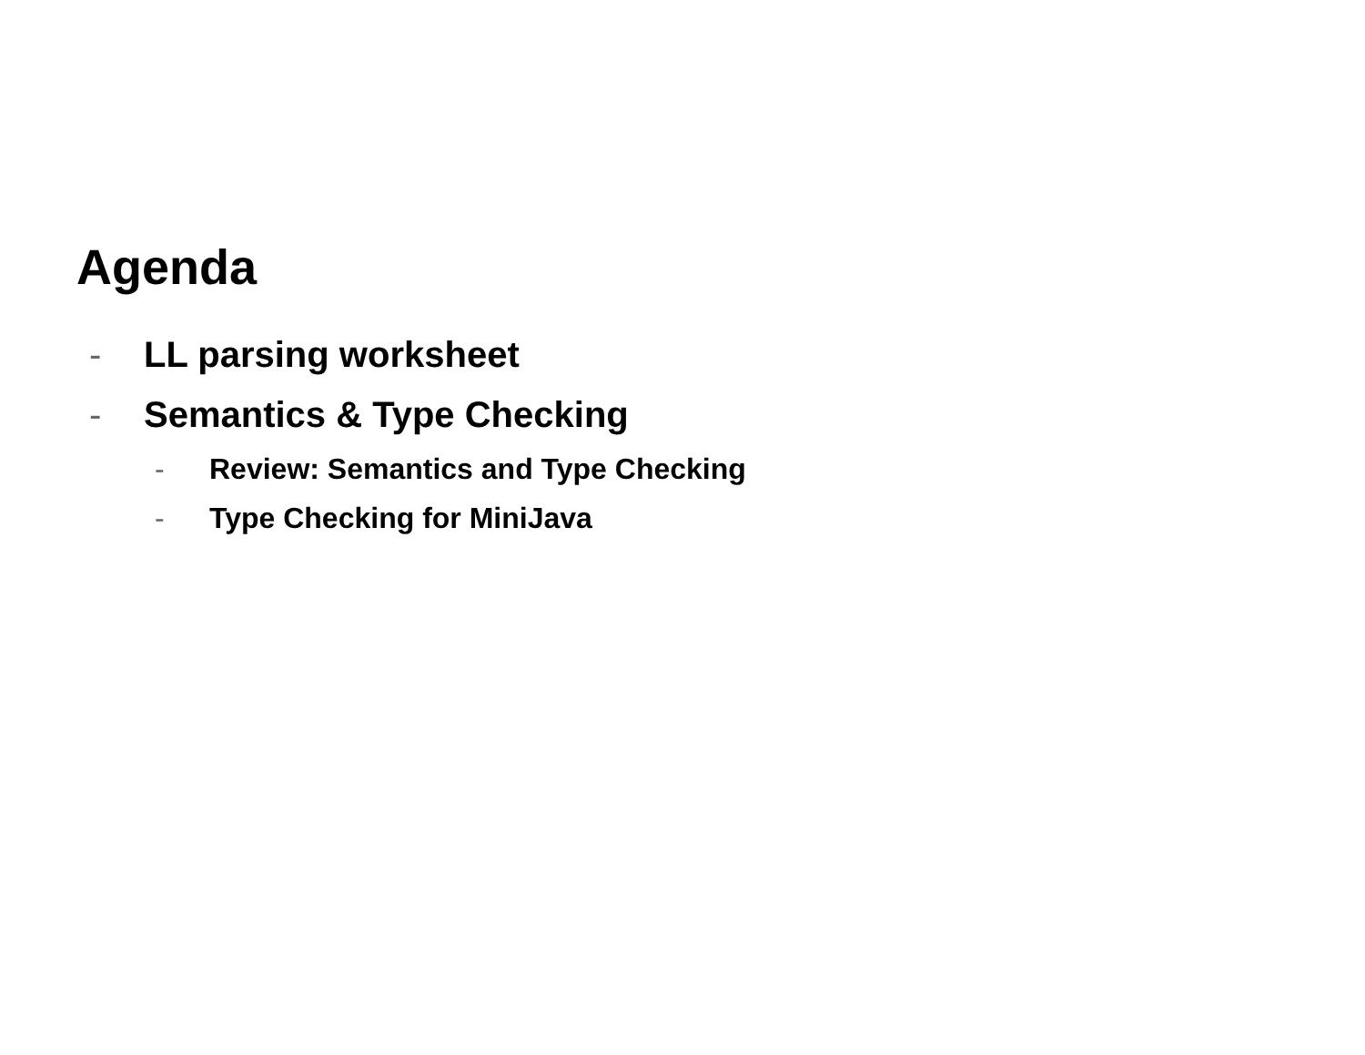Agenda
- LL parsing worksheet
- Semantics & Type Checking
- Review: Semantics and Type Checking
- Type Checking for MiniJava